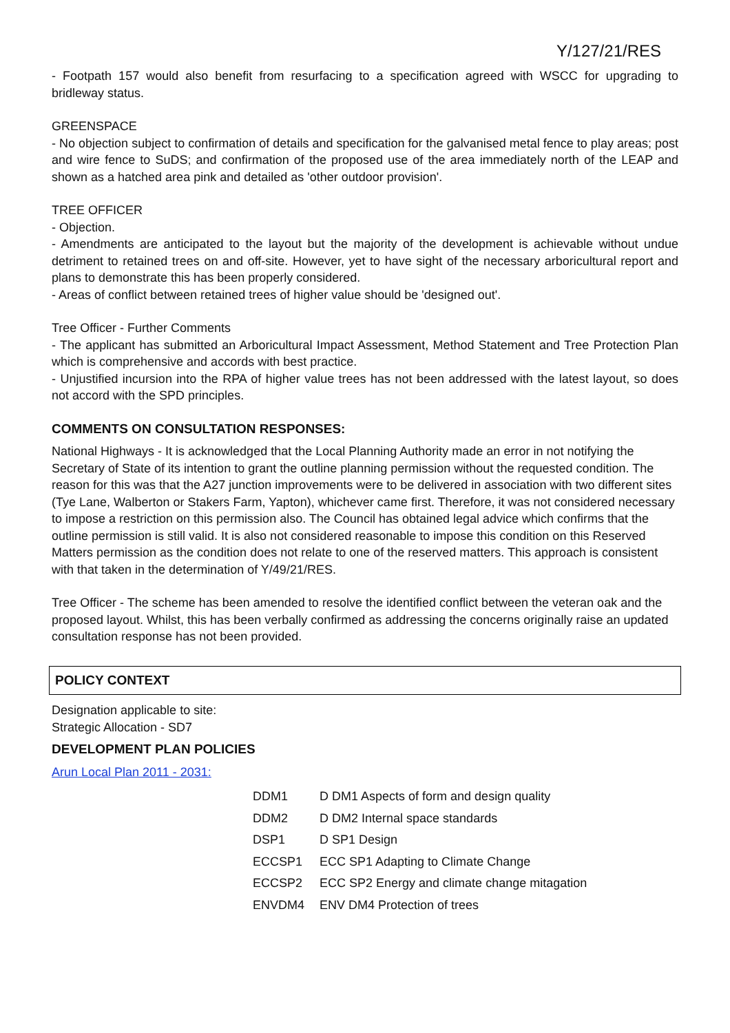Y/127/21/RES
- Footpath 157 would also benefit from resurfacing to a specification agreed with WSCC for upgrading to bridleway status.
GREENSPACE
- No objection subject to confirmation of details and specification for the galvanised metal fence to play areas; post and wire fence to SuDS; and confirmation of the proposed use of the area immediately north of the LEAP and shown as a hatched area pink and detailed as 'other outdoor provision'.
TREE OFFICER
- Objection.
- Amendments are anticipated to the layout but the majority of the development is achievable without undue detriment to retained trees on and off-site. However, yet to have sight of the necessary arboricultural report and plans to demonstrate this has been properly considered.
- Areas of conflict between retained trees of higher value should be 'designed out'.
Tree Officer - Further Comments
- The applicant has submitted an Arboricultural Impact Assessment, Method Statement and Tree Protection Plan which is comprehensive and accords with best practice.
- Unjustified incursion into the RPA of higher value trees has not been addressed with the latest layout, so does not accord with the SPD principles.
COMMENTS ON CONSULTATION RESPONSES:
National Highways - It is acknowledged that the Local Planning Authority made an error in not notifying the Secretary of State of its intention to grant the outline planning permission without the requested condition. The reason for this was that the A27 junction improvements were to be delivered in association with two different sites (Tye Lane, Walberton or Stakers Farm, Yapton), whichever came first. Therefore, it was not considered necessary to impose a restriction on this permission also. The Council has obtained legal advice which confirms that the outline permission is still valid. It is also not considered reasonable to impose this condition on this Reserved Matters permission as the condition does not relate to one of the reserved matters. This approach is consistent with that taken in the determination of Y/49/21/RES.
Tree Officer - The scheme has been amended to resolve the identified conflict between the veteran oak and the proposed layout. Whilst, this has been verbally confirmed as addressing the concerns originally raise an updated consultation response has not been provided.
POLICY CONTEXT
Designation applicable to site:
Strategic Allocation - SD7
DEVELOPMENT PLAN POLICIES
Arun Local Plan 2011 - 2031:
| DDM1 | D DM1 Aspects of form and design quality |
| DDM2 | D DM2 Internal space standards |
| DSP1 | D SP1 Design |
| ECCSP1 | ECC SP1 Adapting to Climate Change |
| ECCSP2 | ECC SP2 Energy and climate change mitagation |
| ENVDM4 | ENV DM4 Protection of trees |